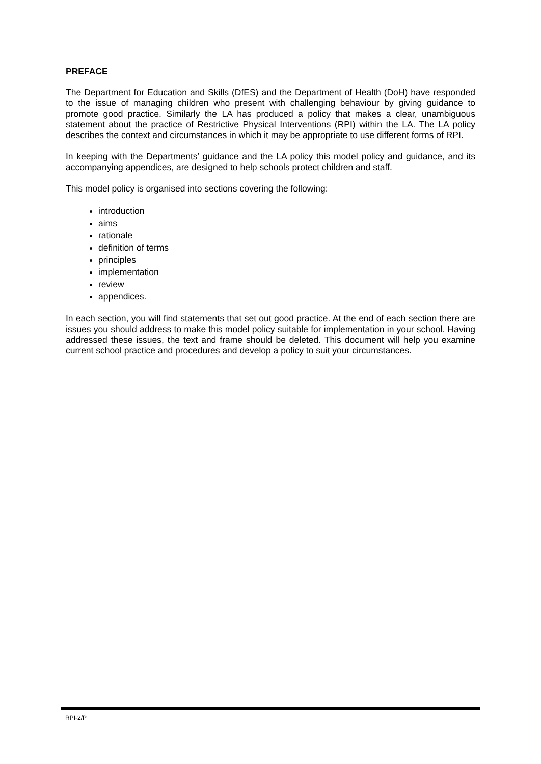PREFACE
The Department for Education and Skills (DfES) and the Department of Health (DoH) have responded to the issue of managing children who present with challenging behaviour by giving guidance to promote good practice. Similarly the LA has produced a policy that makes a clear, unambiguous statement about the practice of Restrictive Physical Interventions (RPI) within the LA. The LA policy describes the context and circumstances in which it may be appropriate to use different forms of RPI.
In keeping with the Departments’ guidance and the LA policy this model policy and guidance, and its accompanying appendices, are designed to help schools protect children and staff.
This model policy is organised into sections covering the following:
introduction
aims
rationale
definition of terms
principles
implementation
review
appendices.
In each section, you will find statements that set out good practice. At the end of each section there are issues you should address to make this model policy suitable for implementation in your school. Having addressed these issues, the text and frame should be deleted. This document will help you examine current school practice and procedures and develop a policy to suit your circumstances.
RPI-2/P